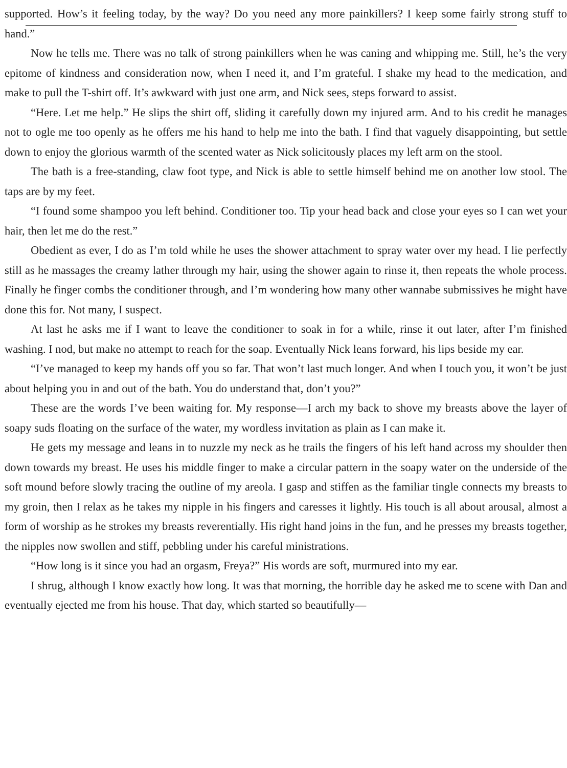supported. How’s it feeling today, by the way? Do you need any more painkillers? I keep some fairly strong stuff to hand.”
Now he tells me. There was no talk of strong painkillers when he was caning and whipping me. Still, he’s the very epitome of kindness and consideration now, when I need it, and I’m grateful. I shake my head to the medication, and make to pull the T-shirt off. It’s awkward with just one arm, and Nick sees, steps forward to assist.
“Here. Let me help.” He slips the shirt off, sliding it carefully down my injured arm. And to his credit he manages not to ogle me too openly as he offers me his hand to help me into the bath. I find that vaguely disappointing, but settle down to enjoy the glorious warmth of the scented water as Nick solicitously places my left arm on the stool.
The bath is a free-standing, claw foot type, and Nick is able to settle himself behind me on another low stool. The taps are by my feet.
“I found some shampoo you left behind. Conditioner too. Tip your head back and close your eyes so I can wet your hair, then let me do the rest.”
Obedient as ever, I do as I’m told while he uses the shower attachment to spray water over my head. I lie perfectly still as he massages the creamy lather through my hair, using the shower again to rinse it, then repeats the whole process. Finally he finger combs the conditioner through, and I’m wondering how many other wannabe submissives he might have done this for. Not many, I suspect.
At last he asks me if I want to leave the conditioner to soak in for a while, rinse it out later, after I’m finished washing. I nod, but make no attempt to reach for the soap. Eventually Nick leans forward, his lips beside my ear.
“I’ve managed to keep my hands off you so far. That won’t last much longer. And when I touch you, it won’t be just about helping you in and out of the bath. You do understand that, don’t you?”
These are the words I’ve been waiting for. My response—I arch my back to shove my breasts above the layer of soapy suds floating on the surface of the water, my wordless invitation as plain as I can make it.
He gets my message and leans in to nuzzle my neck as he trails the fingers of his left hand across my shoulder then down towards my breast. He uses his middle finger to make a circular pattern in the soapy water on the underside of the soft mound before slowly tracing the outline of my areola. I gasp and stiffen as the familiar tingle connects my breasts to my groin, then I relax as he takes my nipple in his fingers and caresses it lightly. His touch is all about arousal, almost a form of worship as he strokes my breasts reverentially. His right hand joins in the fun, and he presses my breasts together, the nipples now swollen and stiff, pebbling under his careful ministrations.
“How long is it since you had an orgasm, Freya?” His words are soft, murmured into my ear.
I shrug, although I know exactly how long. It was that morning, the horrible day he asked me to scene with Dan and eventually ejected me from his house. That day, which started so beautifully—